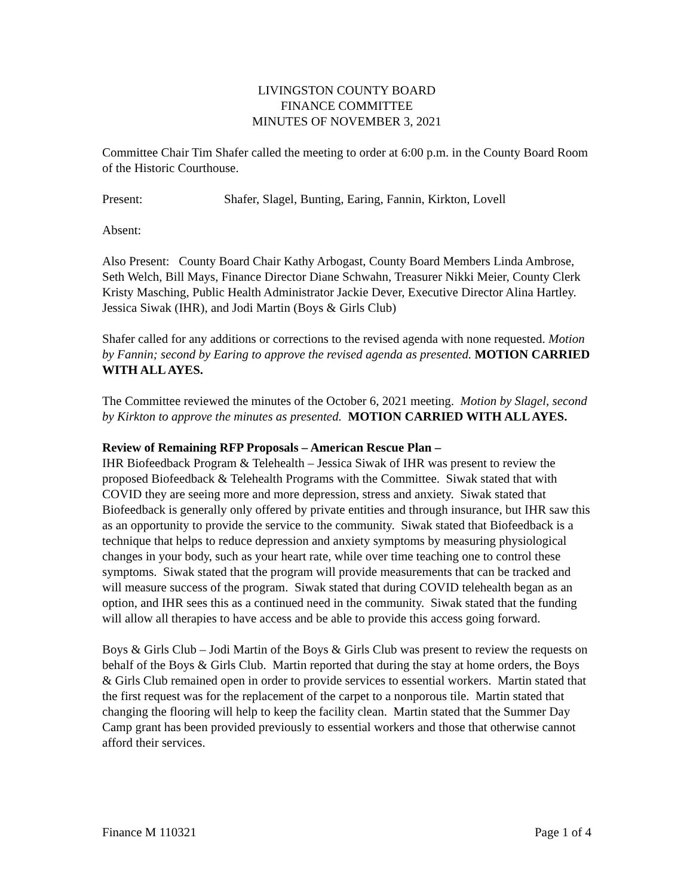LIVINGSTON COUNTY BOARD
FINANCE COMMITTEE
MINUTES OF NOVEMBER 3, 2021
Committee Chair Tim Shafer called the meeting to order at 6:00 p.m. in the County Board Room of the Historic Courthouse.
Present: Shafer, Slagel, Bunting, Earing, Fannin, Kirkton, Lovell
Absent:
Also Present: County Board Chair Kathy Arbogast, County Board Members Linda Ambrose, Seth Welch, Bill Mays, Finance Director Diane Schwahn, Treasurer Nikki Meier, County Clerk Kristy Masching, Public Health Administrator Jackie Dever, Executive Director Alina Hartley. Jessica Siwak (IHR), and Jodi Martin (Boys & Girls Club)
Shafer called for any additions or corrections to the revised agenda with none requested. Motion by Fannin; second by Earing to approve the revised agenda as presented. MOTION CARRIED WITH ALL AYES.
The Committee reviewed the minutes of the October 6, 2021 meeting. Motion by Slagel, second by Kirkton to approve the minutes as presented. MOTION CARRIED WITH ALL AYES.
Review of Remaining RFP Proposals – American Rescue Plan –
IHR Biofeedback Program & Telehealth – Jessica Siwak of IHR was present to review the proposed Biofeedback & Telehealth Programs with the Committee. Siwak stated that with COVID they are seeing more and more depression, stress and anxiety. Siwak stated that Biofeedback is generally only offered by private entities and through insurance, but IHR saw this as an opportunity to provide the service to the community. Siwak stated that Biofeedback is a technique that helps to reduce depression and anxiety symptoms by measuring physiological changes in your body, such as your heart rate, while over time teaching one to control these symptoms. Siwak stated that the program will provide measurements that can be tracked and will measure success of the program. Siwak stated that during COVID telehealth began as an option, and IHR sees this as a continued need in the community. Siwak stated that the funding will allow all therapies to have access and be able to provide this access going forward.
Boys & Girls Club – Jodi Martin of the Boys & Girls Club was present to review the requests on behalf of the Boys & Girls Club. Martin reported that during the stay at home orders, the Boys & Girls Club remained open in order to provide services to essential workers. Martin stated that the first request was for the replacement of the carpet to a nonporous tile. Martin stated that changing the flooring will help to keep the facility clean. Martin stated that the Summer Day Camp grant has been provided previously to essential workers and those that otherwise cannot afford their services.
Finance M 110321 Page 1 of 4